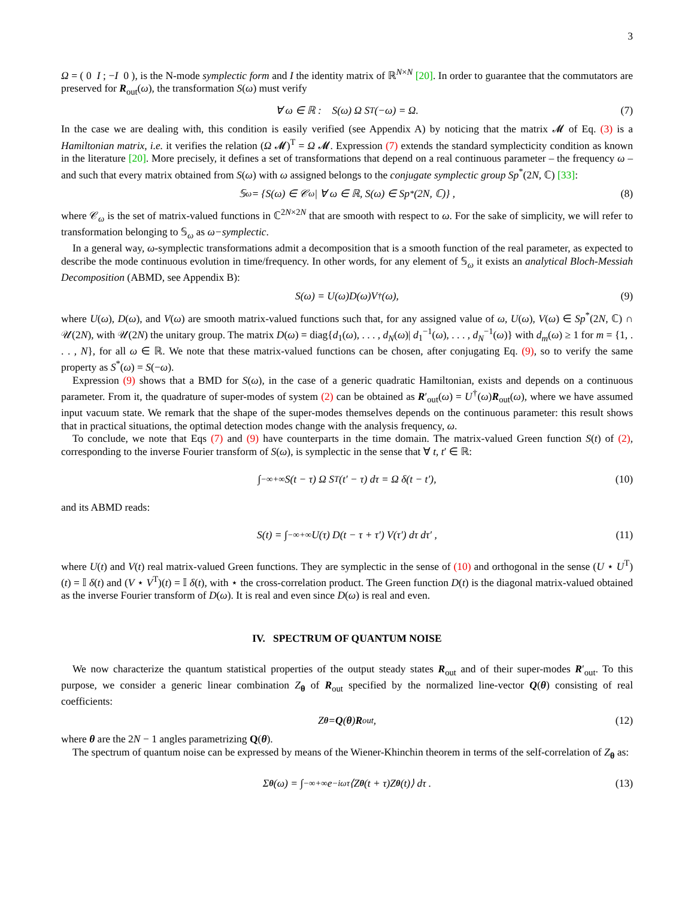3
Ω = ( 0 I ; −I 0 ), is the N-mode symplectic form and I the identity matrix of ℝ<sup>N×N</sup> [20]. In order to guarantee that the commutators are preserved for R<sub>out</sub>(ω), the transformation S(ω) must verify
∀ ω ∈ ℝ : S(ω) Ω S<sup>T</sup>(−ω) = Ω. (7)
In the case we are dealing with, this condition is easily verified (see Appendix A) by noticing that the matrix 𝓜 of Eq. (3) is a Hamiltonian matrix, i.e. it verifies the relation (Ω 𝓜)<sup>T</sup> = Ω 𝓜. Expression (7) extends the standard symplecticity condition as known in the literature [20]. More precisely, it defines a set of transformations that depend on a real continuous parameter – the frequency ω – and such that every matrix obtained from S(ω) with ω assigned belongs to the conjugate symplectic group Sp<sup>*</sup>(2N, ℂ) [33]:
𝕊<sub>ω</sub> = {S(ω) ∈ 𝒞<sub>ω</sub> | ∀ ω ∈ ℝ, S(ω) ∈ Sp<sup>*</sup>(2N, ℂ)} , (8)
where 𝒞<sub>ω</sub> is the set of matrix-valued functions in ℂ<sup>2N×2N</sup> that are smooth with respect to ω. For the sake of simplicity, we will refer to transformation belonging to 𝕊<sub>ω</sub> as ω−symplectic.
In a general way, ω-symplectic transformations admit a decomposition that is a smooth function of the real parameter, as expected to describe the mode continuous evolution in time/frequency. In other words, for any element of 𝕊<sub>ω</sub> it exists an analytical Bloch-Messiah Decomposition (ABMD, see Appendix B):
S(ω) = U(ω)D(ω)V<sup>†</sup>(ω), (9)
where U(ω), D(ω), and V(ω) are smooth matrix-valued functions such that, for any assigned value of ω, U(ω), V(ω) ∈ Sp<sup>*</sup>(2N, ℂ) ∩ 𝒰(2N), with 𝒰(2N) the unitary group. The matrix D(ω) = diag{d<sub>1</sub>(ω), . . . , d<sub>N</sub>(ω)| d<sub>1</sub><sup>−1</sup>(ω), . . . , d<sub>N</sub><sup>−1</sup>(ω)} with d<sub>m</sub>(ω) ≥ 1 for m = {1, . . . , N}, for all ω ∈ ℝ. We note that these matrix-valued functions can be chosen, after conjugating Eq. (9), so to verify the same property as S<sup>*</sup>(ω) = S(−ω).
Expression (9) shows that a BMD for S(ω), in the case of a generic quadratic Hamiltonian, exists and depends on a continuous parameter. From it, the quadrature of super-modes of system (2) can be obtained as R′<sub>out</sub>(ω) = U<sup>†</sup>(ω)R<sub>out</sub>(ω), where we have assumed input vacuum state. We remark that the shape of the super-modes themselves depends on the continuous parameter: this result shows that in practical situations, the optimal detection modes change with the analysis frequency, ω.
To conclude, we note that Eqs (7) and (9) have counterparts in the time domain. The matrix-valued Green function S(t) of (2), corresponding to the inverse Fourier transform of S(ω), is symplectic in the sense that ∀ t, t′ ∈ ℝ:
∫<sub>−∞</sub><sup>+∞</sup> S(t − τ) Ω S<sup>T</sup>(t′ − τ) dτ = Ω δ(t − t′), (10)
and its ABMD reads:
S(t) = ∫<sub>−∞</sub><sup>+∞</sup> U(τ) D(t − τ + τ′) V(τ′) dτ dτ′ , (11)
where U(t) and V(t) real matrix-valued Green functions. They are symplectic in the sense of (10) and orthogonal in the sense (U ⋆ U<sup>T</sup>)(t) = 𝕀 δ(t) and (V ⋆ V<sup>T</sup>)(t) = 𝕀 δ(t), with ⋆ the cross-correlation product. The Green function D(t) is the diagonal matrix-valued obtained as the inverse Fourier transform of D(ω). It is real and even since D(ω) is real and even.
IV. SPECTRUM OF QUANTUM NOISE
We now characterize the quantum statistical properties of the output steady states R<sub>out</sub> and of their super-modes R′<sub>out</sub>. To this purpose, we consider a generic linear combination Z<sub>θ</sub> of R<sub>out</sub> specified by the normalized line-vector Q(θ) consisting of real coefficients:
Z<sub>θ</sub> = Q (θ) R<sub>out</sub>, (12)
where θ are the 2N − 1 angles parametrizing Q(θ).
The spectrum of quantum noise can be expressed by means of the Wiener-Khinchin theorem in terms of the self-correlation of Z<sub>θ</sub> as:
Σ<sub>θ</sub> (ω) = ∫<sub>−∞</sub><sup>+∞</sup> e<sup>−iωτ</sup> ⟨Z<sub>θ</sub> (t + τ)Z<sub>θ</sub> (t)⟩ dτ . (13)